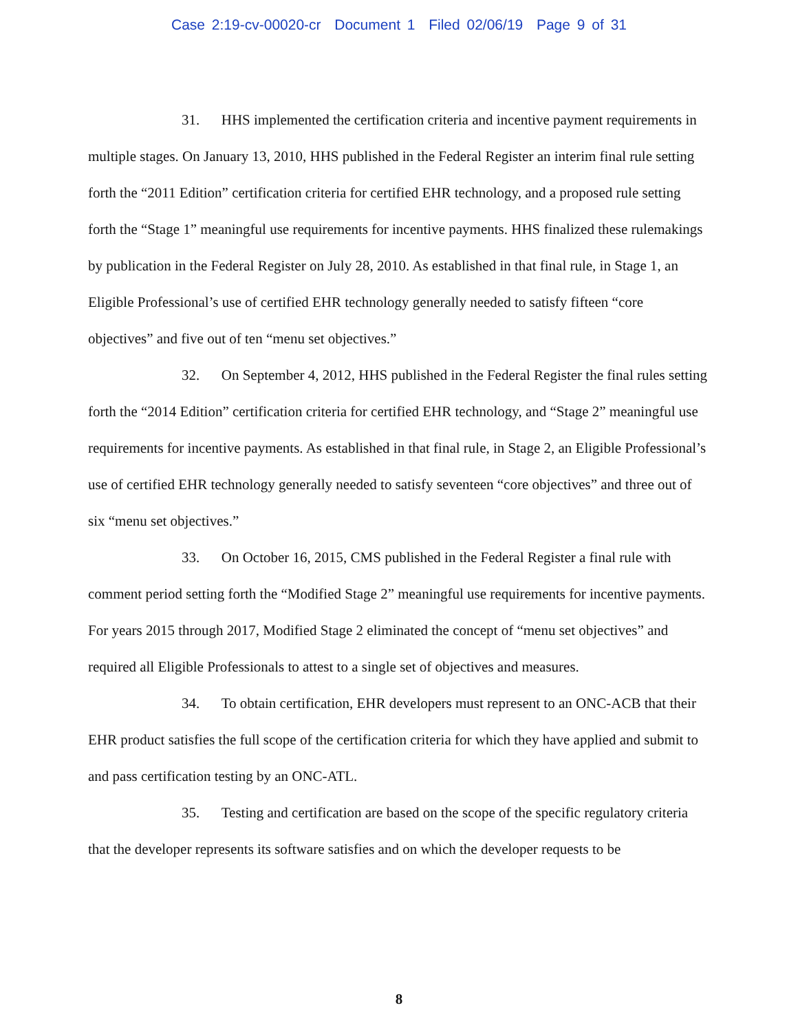Case 2:19-cv-00020-cr Document 1 Filed 02/06/19 Page 9 of 31
31. HHS implemented the certification criteria and incentive payment requirements in multiple stages. On January 13, 2010, HHS published in the Federal Register an interim final rule setting forth the “2011 Edition” certification criteria for certified EHR technology, and a proposed rule setting forth the “Stage 1” meaningful use requirements for incentive payments. HHS finalized these rulemakings by publication in the Federal Register on July 28, 2010. As established in that final rule, in Stage 1, an Eligible Professional’s use of certified EHR technology generally needed to satisfy fifteen “core objectives” and five out of ten “menu set objectives.”
32. On September 4, 2012, HHS published in the Federal Register the final rules setting forth the “2014 Edition” certification criteria for certified EHR technology, and “Stage 2” meaningful use requirements for incentive payments. As established in that final rule, in Stage 2, an Eligible Professional’s use of certified EHR technology generally needed to satisfy seventeen “core objectives” and three out of six “menu set objectives.”
33. On October 16, 2015, CMS published in the Federal Register a final rule with comment period setting forth the “Modified Stage 2” meaningful use requirements for incentive payments. For years 2015 through 2017, Modified Stage 2 eliminated the concept of “menu set objectives” and required all Eligible Professionals to attest to a single set of objectives and measures.
34. To obtain certification, EHR developers must represent to an ONC-ACB that their EHR product satisfies the full scope of the certification criteria for which they have applied and submit to and pass certification testing by an ONC-ATL.
35. Testing and certification are based on the scope of the specific regulatory criteria that the developer represents its software satisfies and on which the developer requests to be
8